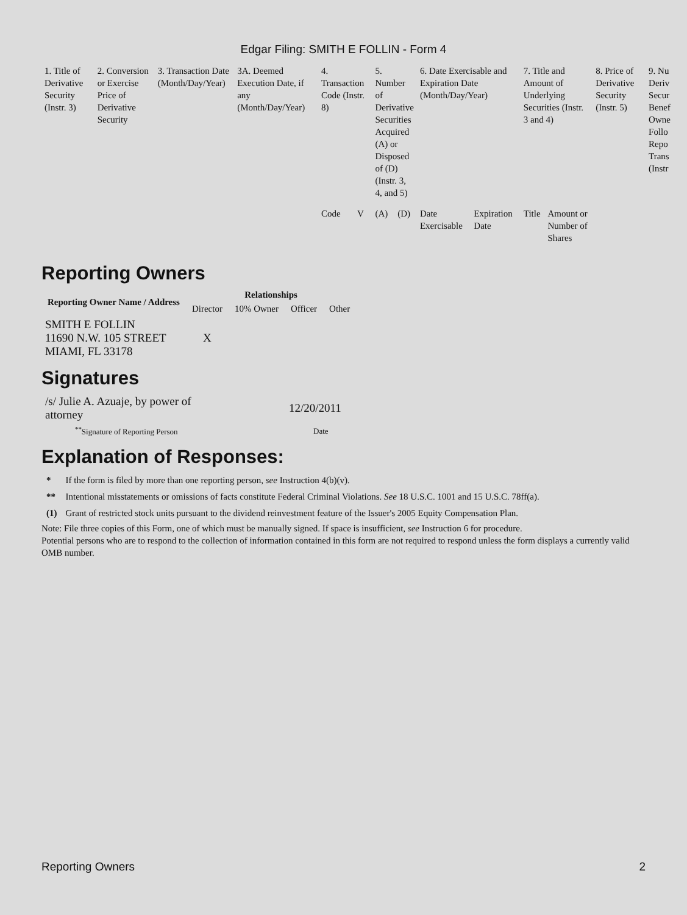Edgar Filing: SMITH E FOLLIN - Form 4
| 1. Title of Derivative Security (Instr. 3) | 2. Conversion or Exercise Price of Derivative Security | 3. Transaction Date (Month/Day/Year) | 3A. Deemed Execution Date, if any (Month/Day/Year) | 4. Transaction Code (Instr. 8) | | 5. Number of Derivative Securities Acquired (A) or Disposed of (D) (Instr. 3, 4, and 5) | | 6. Date Exercisable and Expiration Date (Month/Day/Year) | | 7. Title and Amount of Underlying Securities (Instr. 3 and 4) | | 8. Price of Derivative Security (Instr. 5) | 9. Nu Deriv Secur Benef Owne Follo Repo Trans (Instr |
| | | | | Code | V | (A) | (D) | Date Exercisable | Expiration Date | Title | Amount or Number of Shares | | |
Reporting Owners
| Reporting Owner Name / Address | Relationships | | | |
| --- | --- | --- | --- | --- |
| | Director | 10% Owner | Officer | Other |
| SMITH E FOLLIN 11690 N.W. 105 STREET MIAMI, FL 33178 | X | | | |
Signatures
| /s/ Julie A. Azuaje, by power of attorney | 12/20/2011 |
| <sup>**</sup> Signature of Reporting Person | Date |
Explanation of Responses:
| * | If the form is filed by more than one reporting person, see Instruction 4(b)(v). |
| ** | Intentional misstatements or omissions of facts constitute Federal Criminal Violations. See 18 U.S.C. 1001 and 15 U.S.C. 78ff(a). |
| (1) | Grant of restricted stock units pursuant to the dividend reinvestment feature of the Issuer's 2005 Equity Compensation Plan. |
Note: File three copies of this Form, one of which must be manually signed. If space is insufficient, see Instruction 6 for procedure.
Potential persons who are to respond to the collection of information contained in this form are not required to respond unless the form displays a currently valid OMB number.
Reporting Owners 2